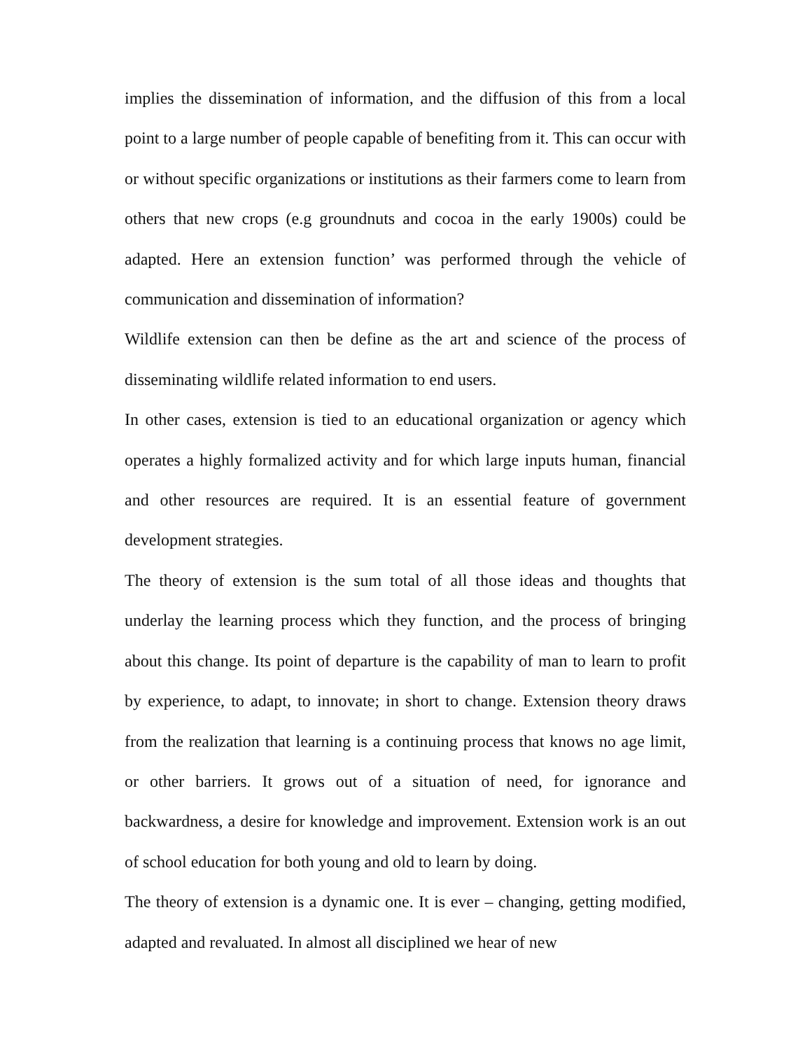implies the dissemination of information, and the diffusion of this from a local point to a large number of people capable of benefiting from it. This can occur with or without specific organizations or institutions as their farmers come to learn from others that new crops (e.g groundnuts and cocoa in the early 1900s) could be adapted. Here an extension function’ was performed through the vehicle of communication and dissemination of information?
Wildlife extension can then be define as the art and science of the process of disseminating wildlife related information to end users.
In other cases, extension is tied to an educational organization or agency which operates a highly formalized activity and for which large inputs human, financial and other resources are required. It is an essential feature of government development strategies.
The theory of extension is the sum total of all those ideas and thoughts that underlay the learning process which they function, and the process of bringing about this change. Its point of departure is the capability of man to learn to profit by experience, to adapt, to innovate; in short to change. Extension theory draws from the realization that learning is a continuing process that knows no age limit, or other barriers. It grows out of a situation of need, for ignorance and backwardness, a desire for knowledge and improvement. Extension work is an out of school education for both young and old to learn by doing.
The theory of extension is a dynamic one. It is ever – changing, getting modified, adapted and revaluated. In almost all disciplined we hear of new